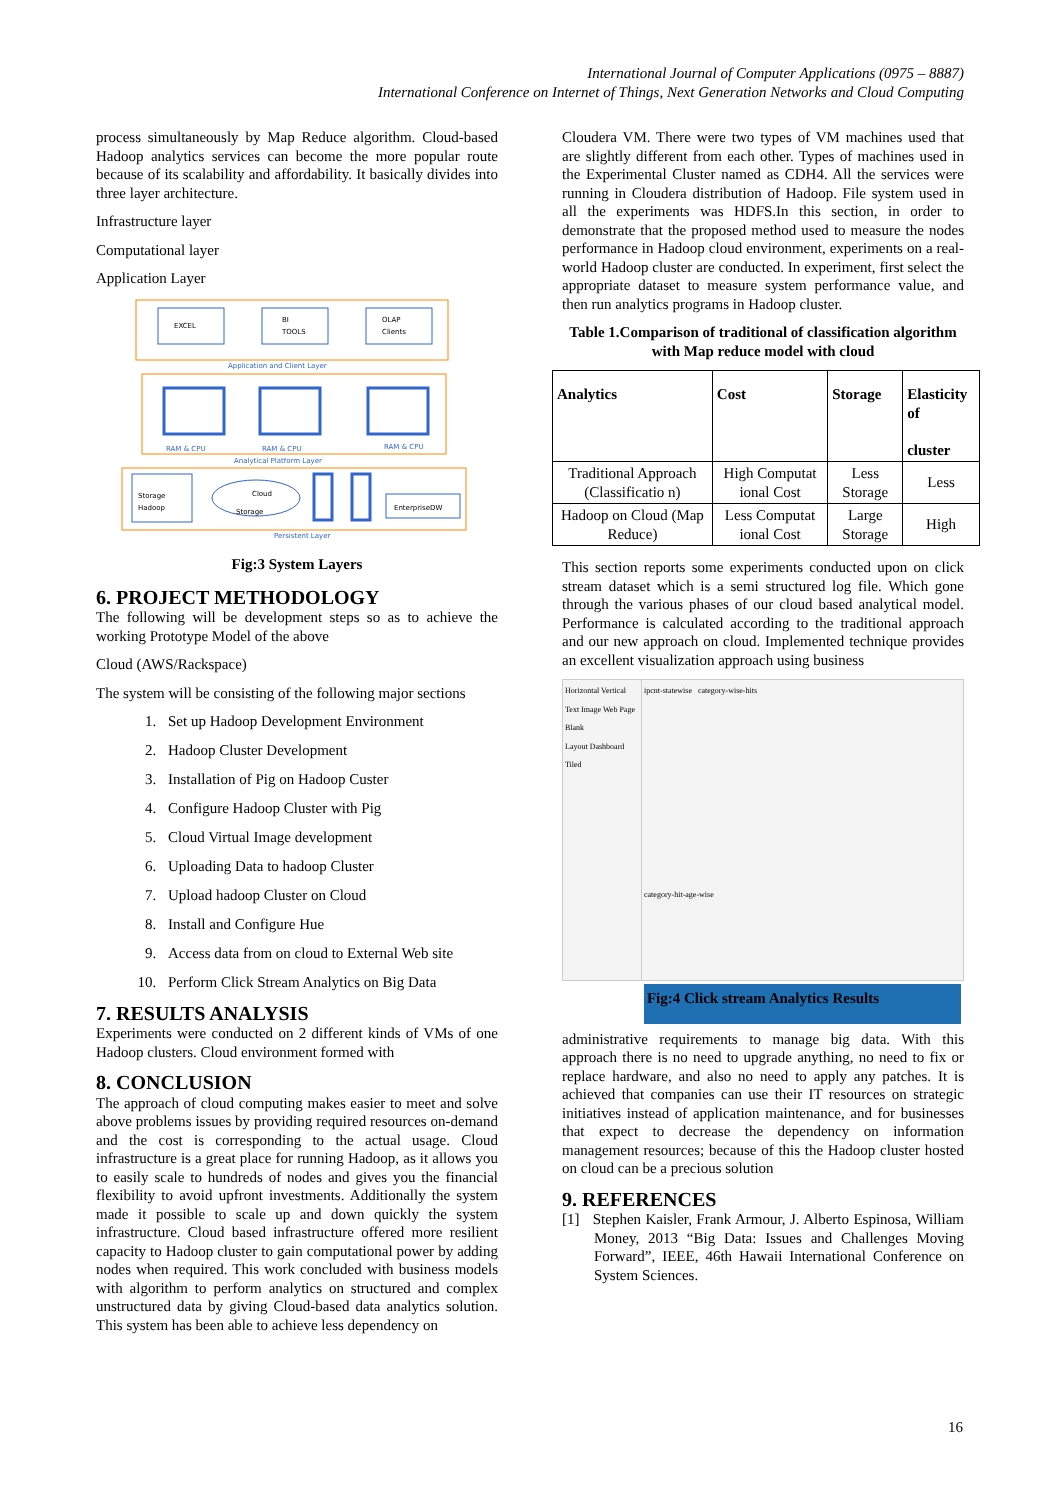International Journal of Computer Applications (0975 – 8887)
International Conference on Internet of Things, Next Generation Networks and Cloud Computing
process simultaneously by Map Reduce algorithm. Cloud-based Hadoop analytics services can become the more popular route because of its scalability and affordability. It basically divides into three layer architecture.
Infrastructure layer
Computational layer
Application Layer
EXCEL
BI
TOOLS
OLAP
Clients
Application and Client Layer
RAM & CPU
RAM & CPU
RAM & CPU
Analytical Platform Layer
Storage
Hadoop
Cloud
Storage
EnterpriseDW
Persistent Layer
Fig:3 System Layers
6. PROJECT METHODOLOGY
The following will be development steps so as to achieve the working Prototype Model of the above
Cloud (AWS/Rackspace)
The system will be consisting of the following major sections
1. Set up Hadoop Development Environment
2. Hadoop Cluster Development
3. Installation of Pig on Hadoop Custer
4. Configure Hadoop Cluster with Pig
5. Cloud Virtual Image development
6. Uploading Data to hadoop Cluster
7. Upload hadoop Cluster on Cloud
8. Install and Configure Hue
9. Access data from on cloud to External Web site
10. Perform Click Stream Analytics on Big Data
7. RESULTS ANALYSIS
Experiments were conducted on 2 different kinds of VMs of one Hadoop clusters. Cloud environment formed with
8. CONCLUSION
The approach of cloud computing makes easier to meet and solve above problems issues by providing required resources on-demand and the cost is corresponding to the actual usage. Cloud infrastructure is a great place for running Hadoop, as it allows you to easily scale to hundreds of nodes and gives you the financial flexibility to avoid upfront investments. Additionally the system made it possible to scale up and down quickly the system infrastructure. Cloud based infrastructure offered more resilient capacity to Hadoop cluster to gain computational power by adding nodes when required. This work concluded with business models with algorithm to perform analytics on structured and complex unstructured data by giving Cloud-based data analytics solution. This system has been able to achieve less dependency on
Cloudera VM. There were two types of VM machines used that are slightly different from each other. Types of machines used in the Experimental Cluster named as CDH4. All the services were running in Cloudera distribution of Hadoop. File system used in all the experiments was HDFS.In this section, in order to demonstrate that the proposed method used to measure the nodes performance in Hadoop cloud environment, experiments on a real-world Hadoop cluster are conducted. In experiment, first select the appropriate dataset to measure system performance value, and then run analytics programs in Hadoop cluster.
Table 1.Comparison of traditional of classification algorithm with Map reduce model with cloud
| Analytics | Cost | Storage | Elasticity of cluster |
| --- | --- | --- | --- |
| Traditional Approach (Classificatio n) | High Computat ional Cost | Less Storage | Less |
| Hadoop on Cloud (Map Reduce) | Less Computat ional Cost | Large Storage | High |
This section reports some experiments conducted upon on click stream dataset which is a semi structured log file. Which gone through the various phases of our cloud based analytical model. Performance is calculated according to the traditional approach and our new approach on cloud. Implemented technique provides an excellent visualization approach using business
Horizontal Vertical Text Image Web Page Blank
Layout Dashboard Tiled
ipcnt-statewise category-wise-hits
category-hit-age-wise
Fig:4 Click stream Analytics Results
administrative requirements to manage big data. With this approach there is no need to upgrade anything, no need to fix or replace hardware, and also no need to apply any patches. It is achieved that companies can use their IT resources on strategic initiatives instead of application maintenance, and for businesses that expect to decrease the dependency on information management resources; because of this the Hadoop cluster hosted on cloud can be a precious solution
9. REFERENCES
[1] Stephen Kaisler, Frank Armour, J. Alberto Espinosa, William Money, 2013 “Big Data: Issues and Challenges Moving Forward”, IEEE, 46th Hawaii International Conference on System Sciences.
16